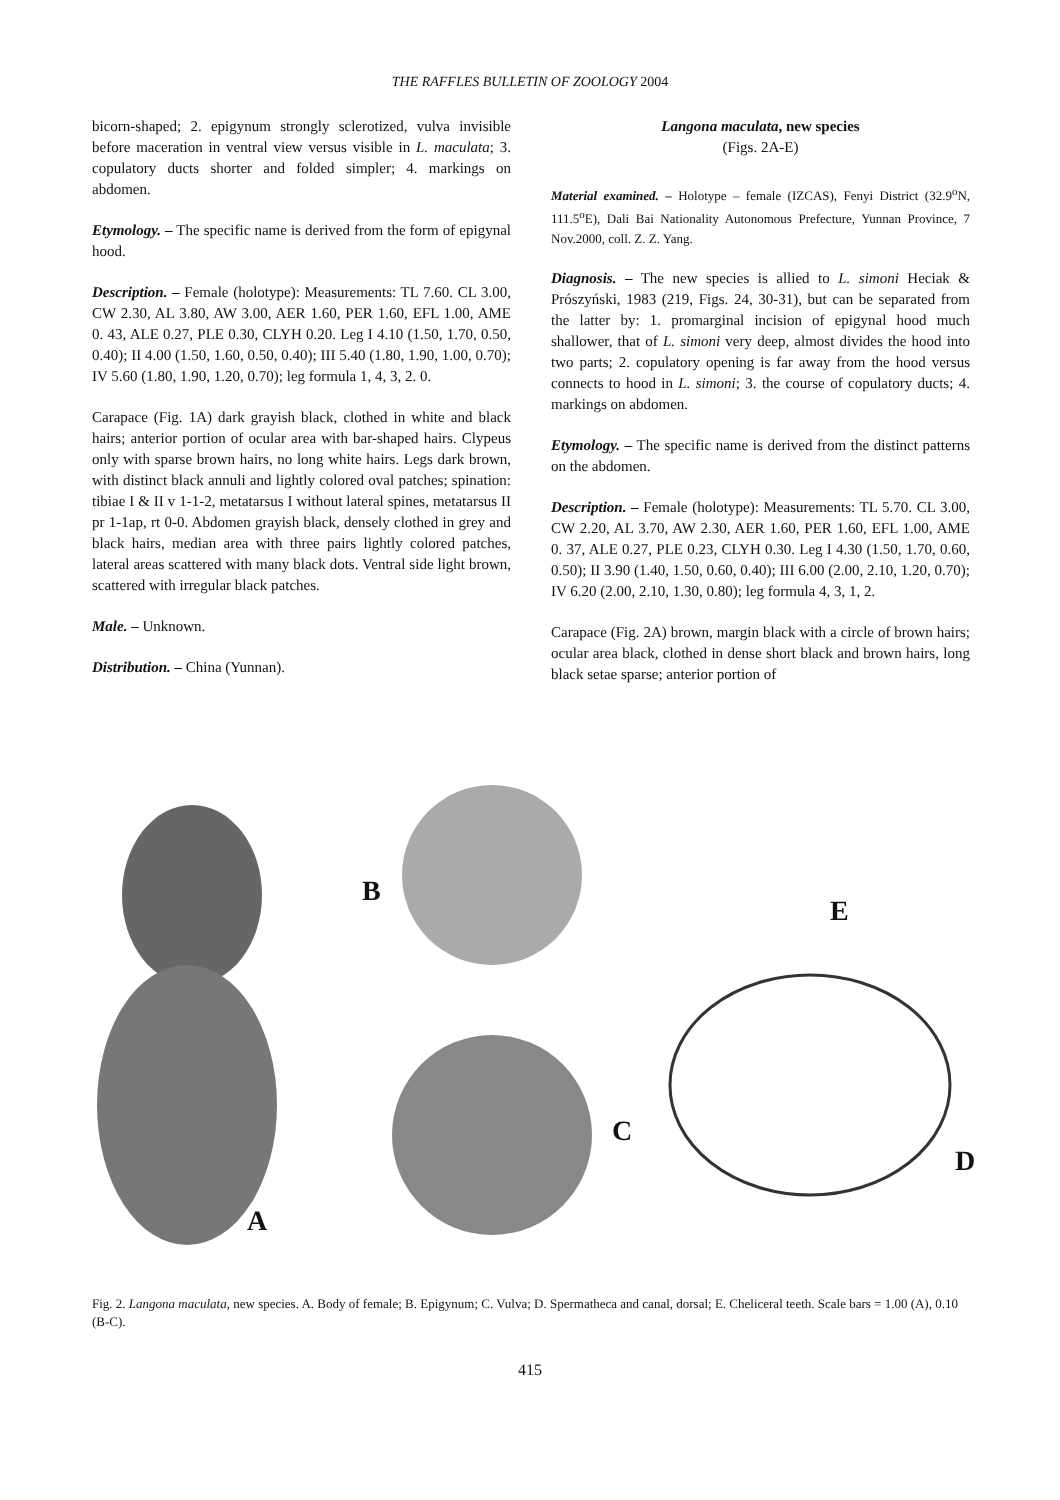THE RAFFLES BULLETIN OF ZOOLOGY 2004
bicorn-shaped; 2. epigynum strongly sclerotized, vulva invisible before maceration in ventral view versus visible in L. maculata; 3. copulatory ducts shorter and folded simpler; 4. markings on abdomen.
Etymology. – The specific name is derived from the form of epigynal hood.
Description. – Female (holotype): Measurements: TL 7.60. CL 3.00, CW 2.30, AL 3.80, AW 3.00, AER 1.60, PER 1.60, EFL 1.00, AME 0. 43, ALE 0.27, PLE 0.30, CLYH 0.20. Leg I 4.10 (1.50, 1.70, 0.50, 0.40); II 4.00 (1.50, 1.60, 0.50, 0.40); III 5.40 (1.80, 1.90, 1.00, 0.70); IV 5.60 (1.80, 1.90, 1.20, 0.70); leg formula 1, 4, 3, 2. 0.
Carapace (Fig. 1A) dark grayish black, clothed in white and black hairs; anterior portion of ocular area with bar-shaped hairs. Clypeus only with sparse brown hairs, no long white hairs. Legs dark brown, with distinct black annuli and lightly colored oval patches; spination: tibiae I & II v 1-1-2, metatarsus I without lateral spines, metatarsus II pr 1-1ap, rt 0-0. Abdomen grayish black, densely clothed in grey and black hairs, median area with three pairs lightly colored patches, lateral areas scattered with many black dots. Ventral side light brown, scattered with irregular black patches.
Male. – Unknown.
Distribution. – China (Yunnan).
Langona maculata, new species
(Figs. 2A-E)
Material examined. – Holotype – female (IZCAS), Fenyi District (32.9<sup>o</sup>N, 111.5<sup>o</sup>E), Dali Bai Nationality Autonomous Prefecture, Yunnan Province, 7 Nov.2000, coll. Z. Z. Yang.
Diagnosis. – The new species is allied to L. simoni Heciak & Prószyński, 1983 (219, Figs. 24, 30-31), but can be separated from the latter by: 1. promarginal incision of epigynal hood much shallower, that of L. simoni very deep, almost divides the hood into two parts; 2. copulatory opening is far away from the hood versus connects to hood in L. simoni; 3. the course of copulatory ducts; 4. markings on abdomen.
Etymology. – The specific name is derived from the distinct patterns on the abdomen.
Description. – Female (holotype): Measurements: TL 5.70. CL 3.00, CW 2.20, AL 3.70, AW 2.30, AER 1.60, PER 1.60, EFL 1.00, AME 0. 37, ALE 0.27, PLE 0.23, CLYH 0.30. Leg I 4.30 (1.50, 1.70, 0.60, 0.50); II 3.90 (1.40, 1.50, 0.60, 0.40); III 6.00 (2.00, 2.10, 1.20, 0.70); IV 6.20 (2.00, 2.10, 1.30, 0.80); leg formula 4, 3, 1, 2.
Carapace (Fig. 2A) brown, margin black with a circle of brown hairs; ocular area black, clothed in dense short black and brown hairs, long black setae sparse; anterior portion of
A
B
C
E
D
Fig. 2. Langona maculata, new species. A. Body of female; B. Epigynum; C. Vulva; D. Spermatheca and canal, dorsal; E. Cheliceral teeth. Scale bars = 1.00 (A), 0.10 (B-C).
415